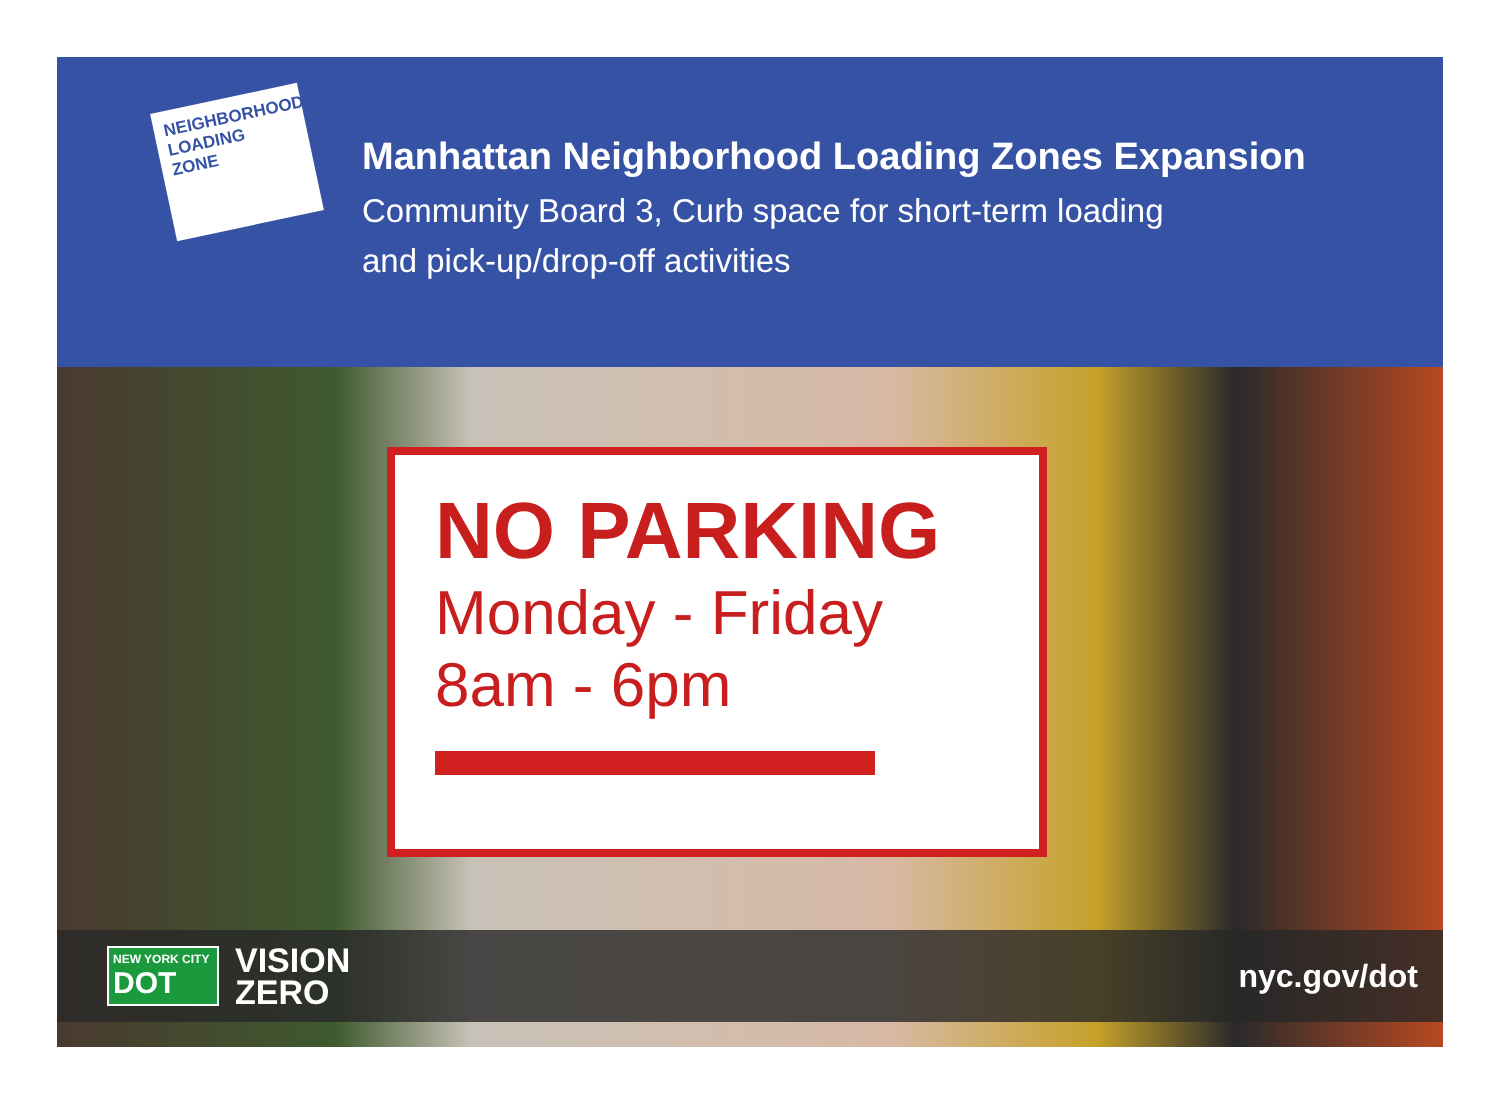NEIGHBORHOOD
LOADING
ZONE
Manhattan Neighborhood Loading Zones Expansion
Community Board 3, Curb space for short-term loading
and pick-up/drop-off activities
NO PARKING
Monday - Friday
8am - 6pm
NEW YORK CITY
DOT
VISION
ZERO
nyc.gov/dot